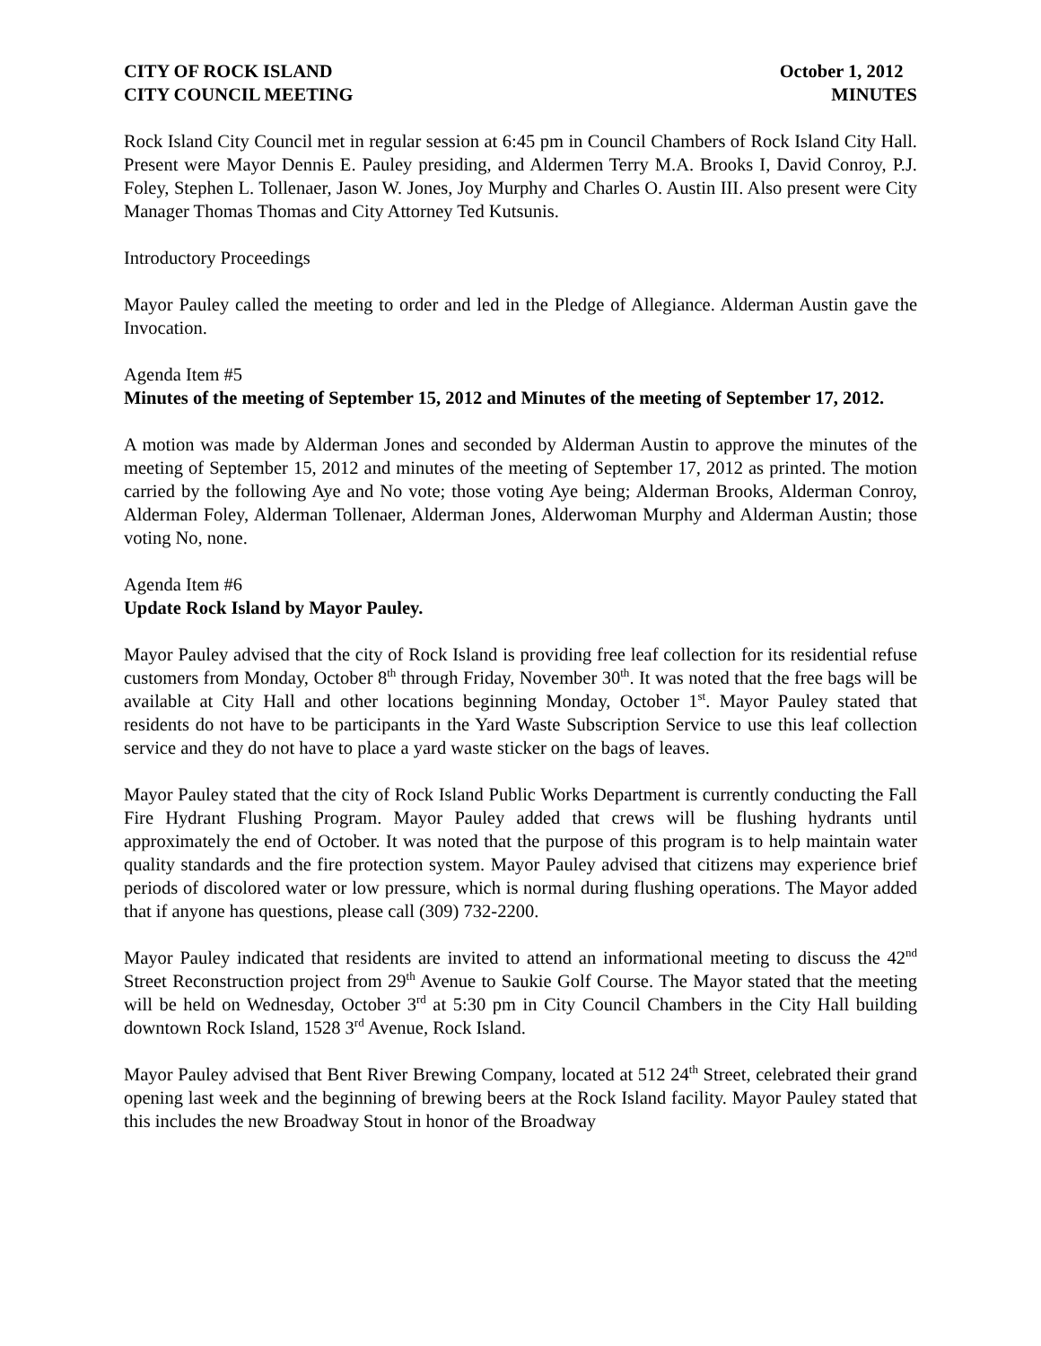CITY OF ROCK ISLAND October 1, 2012
CITY COUNCIL MEETING MINUTES
Rock Island City Council met in regular session at 6:45 pm in Council Chambers of Rock Island City Hall. Present were Mayor Dennis E. Pauley presiding, and Aldermen Terry M.A. Brooks I, David Conroy, P.J. Foley, Stephen L. Tollenaer, Jason W. Jones, Joy Murphy and Charles O. Austin III. Also present were City Manager Thomas Thomas and City Attorney Ted Kutsunis.
Introductory Proceedings
Mayor Pauley called the meeting to order and led in the Pledge of Allegiance. Alderman Austin gave the Invocation.
Agenda Item #5
Minutes of the meeting of September 15, 2012 and Minutes of the meeting of September 17, 2012.
A motion was made by Alderman Jones and seconded by Alderman Austin to approve the minutes of the meeting of September 15, 2012 and minutes of the meeting of September 17, 2012 as printed. The motion carried by the following Aye and No vote; those voting Aye being; Alderman Brooks, Alderman Conroy, Alderman Foley, Alderman Tollenaer, Alderman Jones, Alderwoman Murphy and Alderman Austin; those voting No, none.
Agenda Item #6
Update Rock Island by Mayor Pauley.
Mayor Pauley advised that the city of Rock Island is providing free leaf collection for its residential refuse customers from Monday, October 8<sup>th</sup> through Friday, November 30<sup>th</sup>. It was noted that the free bags will be available at City Hall and other locations beginning Monday, October 1<sup>st</sup>. Mayor Pauley stated that residents do not have to be participants in the Yard Waste Subscription Service to use this leaf collection service and they do not have to place a yard waste sticker on the bags of leaves.
Mayor Pauley stated that the city of Rock Island Public Works Department is currently conducting the Fall Fire Hydrant Flushing Program. Mayor Pauley added that crews will be flushing hydrants until approximately the end of October. It was noted that the purpose of this program is to help maintain water quality standards and the fire protection system. Mayor Pauley advised that citizens may experience brief periods of discolored water or low pressure, which is normal during flushing operations. The Mayor added that if anyone has questions, please call (309) 732-2200.
Mayor Pauley indicated that residents are invited to attend an informational meeting to discuss the 42<sup>nd</sup> Street Reconstruction project from 29<sup>th</sup> Avenue to Saukie Golf Course. The Mayor stated that the meeting will be held on Wednesday, October 3<sup>rd</sup> at 5:30 pm in City Council Chambers in the City Hall building downtown Rock Island, 1528 3<sup>rd</sup> Avenue, Rock Island.
Mayor Pauley advised that Bent River Brewing Company, located at 512 24<sup>th</sup> Street, celebrated their grand opening last week and the beginning of brewing beers at the Rock Island facility. Mayor Pauley stated that this includes the new Broadway Stout in honor of the Broadway